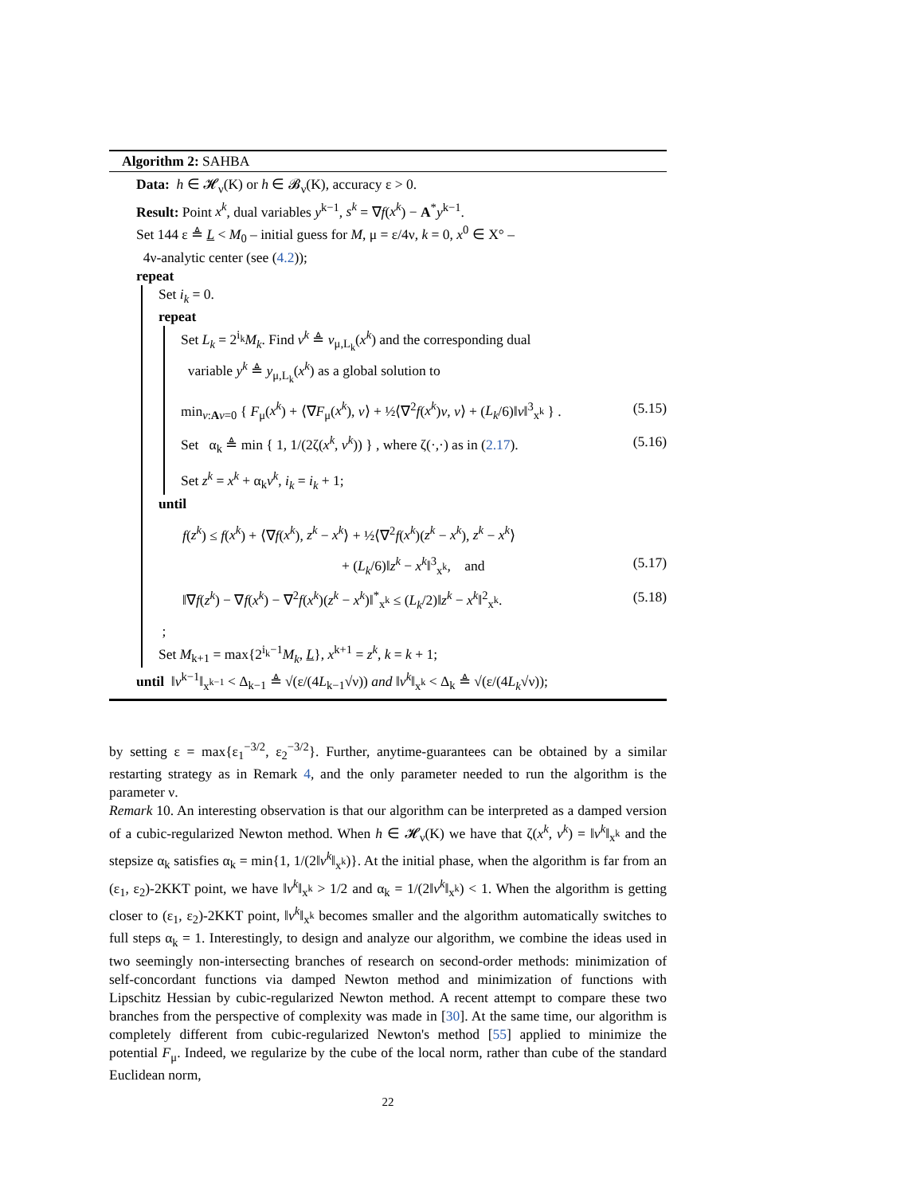Algorithm 2: SAHBA
Data: h ∈ 𝓗<sub>ν</sub>(K) or h ∈ 𝓑<sub>ν</sub>(K), accuracy ε > 0.
Result: Point x<sup>k</sup>, dual variables y<sup>k−1</sup>, s<sup>k</sup> = ∇f(x<sup>k</sup>) − A<sup>*</sup>y<sup>k−1</sup>.
Set 144 ε ≜ L < M<sub>0</sub> – initial guess for M, μ = ε/4ν, k = 0, x<sup>0</sup> ∈ X° –
4ν-analytic center (see (4.2));
repeat
Set i<sub>k</sub> = 0.
repeat
Set L<sub>k</sub> = 2<sup>i<sub>k</sub></sup>M<sub>k</sub>. Find v<sup>k</sup> ≜ v<sub>μ,L<sub>k</sub></sub>(x<sup>k</sup>) and the corresponding dual
variable y<sup>k</sup> ≜ y<sub>μ,L<sub>k</sub></sub>(x<sup>k</sup>) as a global solution to
min<sub>v:Av=0</sub> { F<sub>μ</sub>(x<sup>k</sup>) + ⟨∇F<sub>μ</sub>(x<sup>k</sup>), v⟩ + ½⟨∇<sup>2</sup>f(x<sup>k</sup>)v, v⟩ + (L<sub>k</sub>/6)‖v‖<sup>3</sup><sub>x<sup>k</sup></sub> } . (5.15)
Set α<sub>k</sub> ≜ min { 1, 1/(2ζ(x<sup>k</sup>, v<sup>k</sup>)) } , where ζ(·,·) as in (2.17). (5.16)
Set z<sup>k</sup> = x<sup>k</sup> + α<sub>k</sub>v<sup>k</sup>, i<sub>k</sub> = i<sub>k</sub> + 1;
until
f(z<sup>k</sup>) ≤ f(x<sup>k</sup>) + ⟨∇f(x<sup>k</sup>), z<sup>k</sup> − x<sup>k</sup>⟩ + ½⟨∇<sup>2</sup>f(x<sup>k</sup>)(z<sup>k</sup> − x<sup>k</sup>), z<sup>k</sup> − x<sup>k</sup>⟩
+ (L<sub>k</sub>/6)‖z<sup>k</sup> − x<sup>k</sup>‖<sup>3</sup><sub>x<sup>k</sup></sub>, and (5.17)
‖∇f(z<sup>k</sup>) − ∇f(x<sup>k</sup>) − ∇<sup>2</sup>f(x<sup>k</sup>)(z<sup>k</sup> − x<sup>k</sup>)‖<sup>*</sup><sub>x<sup>k</sup></sub> ≤ (L<sub>k</sub>/2)‖z<sup>k</sup> − x<sup>k</sup>‖<sup>2</sup><sub>x<sup>k</sup></sub>. (5.18)
;
Set M<sub>k+1</sub> = max{2<sup>i<sub>k</sub>−1</sup>M<sub>k</sub>, L}, x<sup>k+1</sup> = z<sup>k</sup>, k = k + 1;
until ‖v<sup>k−1</sup>‖<sub>x<sup>k−1</sup></sub> < Δ<sub>k−1</sub> ≜ √(ε/(4L<sub>k−1</sub>√ν)) and ‖v<sup>k</sup>‖<sub>x<sup>k</sup></sub> < Δ<sub>k</sub> ≜ √(ε/(4L<sub>k</sub>√ν));
by setting ε = max{ε<sub>1</sub><sup>−3/2</sup>, ε<sub>2</sub><sup>−3/2</sup>}. Further, anytime-guarantees can be obtained by a similar restarting strategy as in Remark 4, and the only parameter needed to run the algorithm is the parameter ν.
Remark 10. An interesting observation is that our algorithm can be interpreted as a damped version of a cubic-regularized Newton method. When h ∈ 𝓗<sub>ν</sub>(K) we have that ζ(x<sup>k</sup>, v<sup>k</sup>) = ‖v<sup>k</sup>‖<sub>x<sup>k</sup></sub> and the stepsize α<sub>k</sub> satisfies α<sub>k</sub> = min{1, 1/(2‖v<sup>k</sup>‖<sub>x<sup>k</sup></sub>)}. At the initial phase, when the algorithm is far from an (ε<sub>1</sub>, ε<sub>2</sub>)-2KKT point, we have ‖v<sup>k</sup>‖<sub>x<sup>k</sup></sub> > 1/2 and α<sub>k</sub> = 1/(2‖v<sup>k</sup>‖<sub>x<sup>k</sup></sub>) < 1. When the algorithm is getting closer to (ε<sub>1</sub>, ε<sub>2</sub>)-2KKT point, ‖v<sup>k</sup>‖<sub>x<sup>k</sup></sub> becomes smaller and the algorithm automatically switches to full steps α<sub>k</sub> = 1. Interestingly, to design and analyze our algorithm, we combine the ideas used in two seemingly non-intersecting branches of research on second-order methods: minimization of self-concordant functions via damped Newton method and minimization of functions with Lipschitz Hessian by cubic-regularized Newton method. A recent attempt to compare these two branches from the perspective of complexity was made in [30]. At the same time, our algorithm is completely different from cubic-regularized Newton's method [55] applied to minimize the potential F<sub>μ</sub>. Indeed, we regularize by the cube of the local norm, rather than cube of the standard Euclidean norm,
22